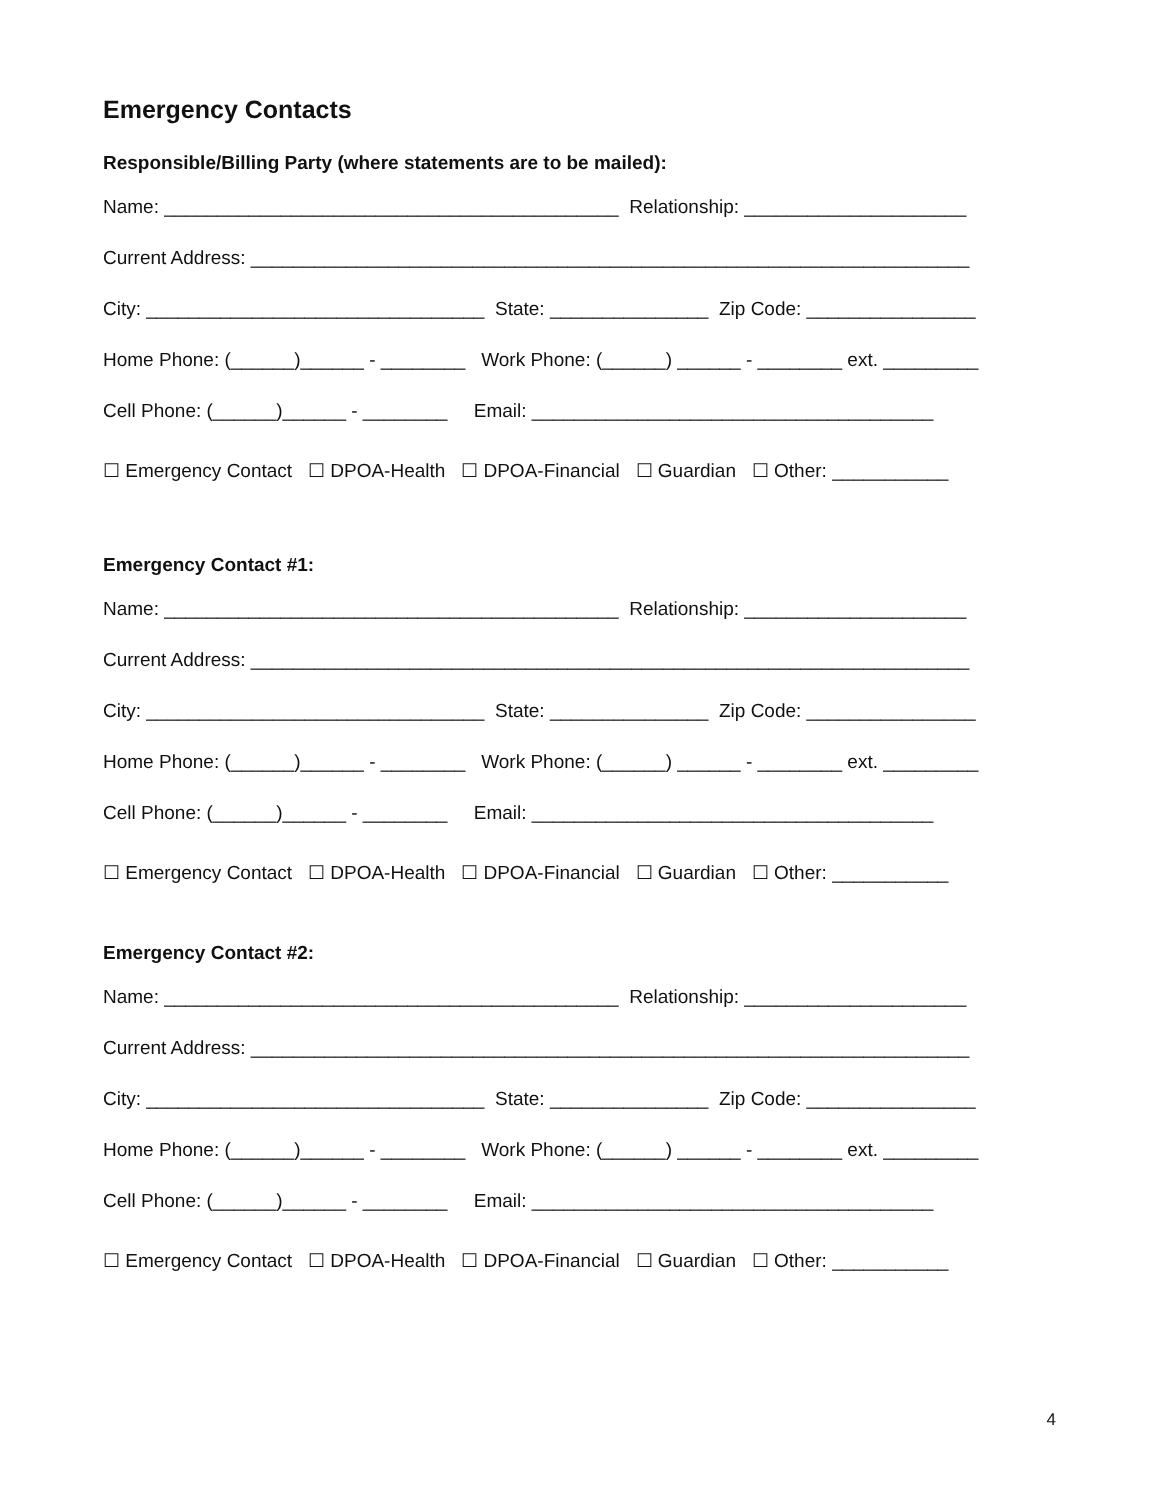Emergency Contacts
Responsible/Billing Party (where statements are to be mailed):
Name: ___________________________________________ Relationship: _____________________
Current Address: ____________________________________________________________________
City: ________________________________ State: _______________ Zip Code: ________________
Home Phone: (______)______ - ________ Work Phone: (______) ______ - ________ ext. _________
Cell Phone: (______)______ - ________ Email: ______________________________________
☐ Emergency Contact ☐ DPOA-Health ☐ DPOA-Financial ☐ Guardian ☐ Other: ___________
Emergency Contact #1:
Name: ___________________________________________ Relationship: _____________________
Current Address: ____________________________________________________________________
City: ________________________________ State: _______________ Zip Code: ________________
Home Phone: (______)______ - ________ Work Phone: (______) ______ - ________ ext. _________
Cell Phone: (______)______ - ________ Email: ______________________________________
☐ Emergency Contact ☐ DPOA-Health ☐ DPOA-Financial ☐ Guardian ☐ Other: ___________
Emergency Contact #2:
Name: ___________________________________________ Relationship: _____________________
Current Address: ____________________________________________________________________
City: ________________________________ State: _______________ Zip Code: ________________
Home Phone: (______)______ - ________ Work Phone: (______) ______ - ________ ext. _________
Cell Phone: (______)______ - ________ Email: ______________________________________
☐ Emergency Contact ☐ DPOA-Health ☐ DPOA-Financial ☐ Guardian ☐ Other: ___________
4